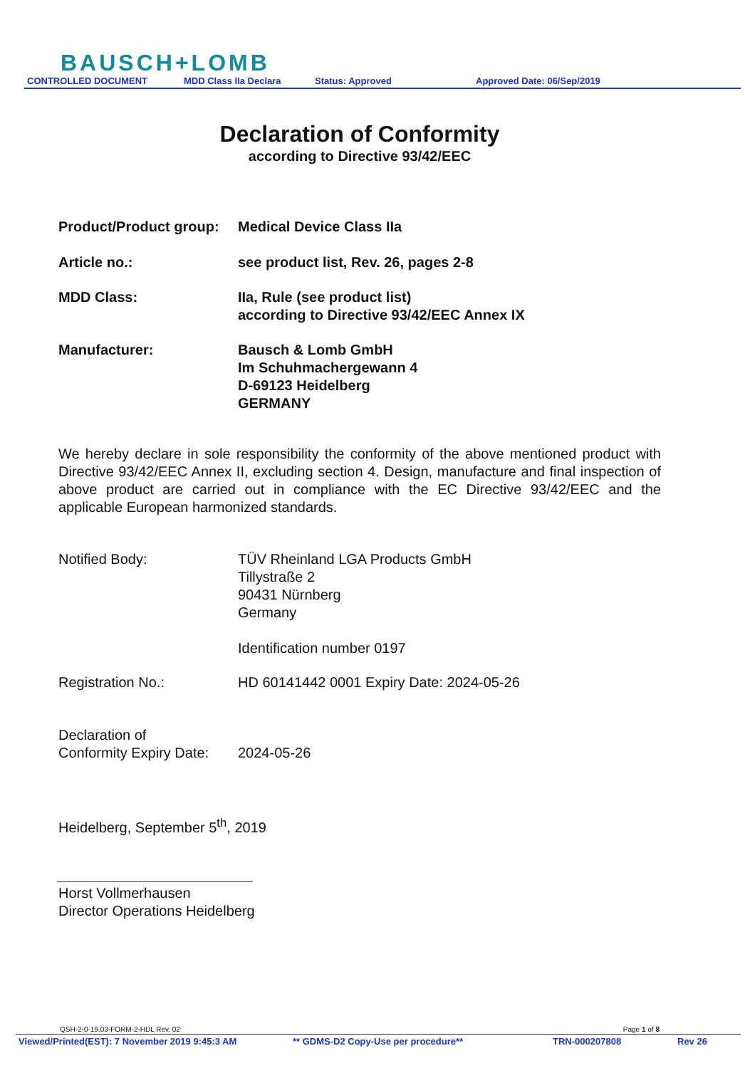BAUSCH+LOMB
CONTROLLED DOCUMENT MDD Class IIa Declara Status: Approved Approved Date: 06/Sep/2019
Declaration of Conformity
according to Directive 93/42/EEC
Product/Product group:
Medical Device Class IIa
Article no.: see product list, Rev. 26, pages 2-8
MDD Class: IIa, Rule (see product list)
according to Directive 93/42/EEC Annex IX
Manufacturer: Bausch & Lomb GmbH
Im Schuhmachergewann 4
D-69123 Heidelberg
GERMANY
We hereby declare in sole responsibility the conformity of the above mentioned product with Directive 93/42/EEC Annex II, excluding section 4. Design, manufacture and final inspection of above product are carried out in compliance with the EC Directive 93/42/EEC and the applicable European harmonized standards.
Notified Body: TÜV Rheinland LGA Products GmbH
Tillystraße 2
90431 Nürnberg
Germany
Identification number 0197
Registration No.: HD 60141442 0001 Expiry Date: 2024-05-26
Declaration of
Conformity Expiry Date:
2024-05-26
Heidelberg, September 5<sup>th</sup>, 2019
Horst Vollmerhausen
Director Operations Heidelberg
QSH-2-0-19.03-FORM-2-HDL Rev. 02 Page 1 of 8
Viewed/Printed(EST): 7 November 2019 9:45:3 AM ** GDMS-D2 Copy-Use per procedure** TRN-000207808 Rev 26